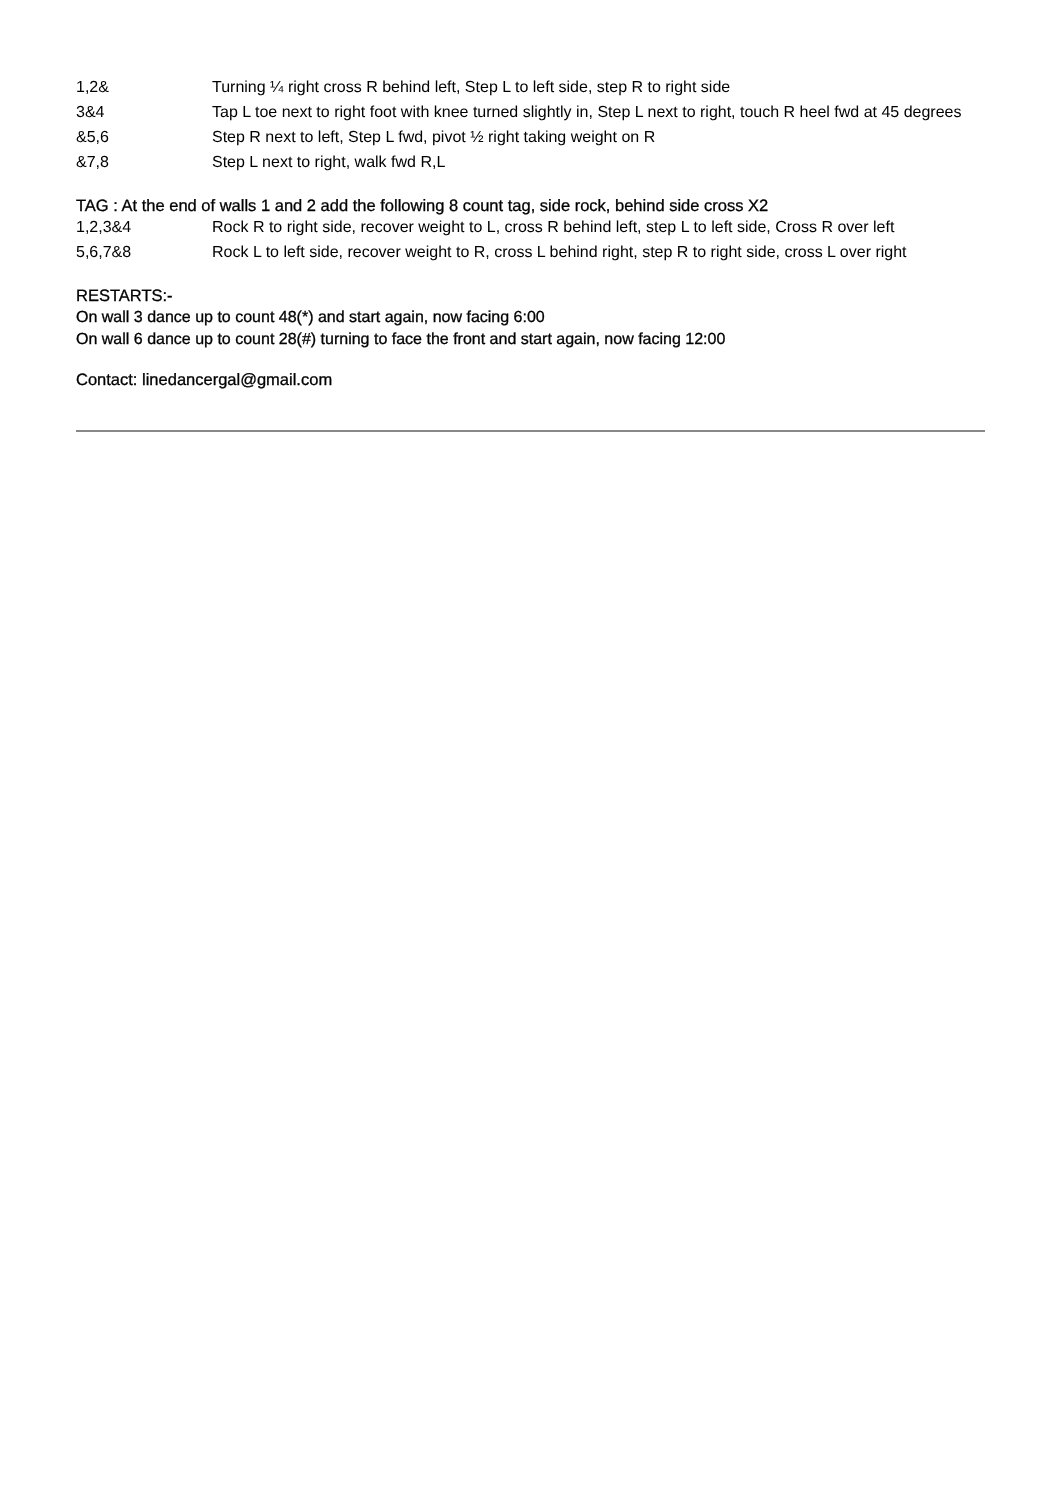| 1,2& | Turning ¼ right cross R behind left, Step L to left side, step R to right side |
| 3&4 | Tap L toe next to right foot with knee turned slightly in, Step L next to right, touch R heel fwd at 45 degrees |
| &5,6 | Step R next to left, Step L fwd, pivot ½ right taking weight on R |
| &7,8 | Step L next to right, walk fwd R,L |
TAG : At the end of walls 1 and 2 add the following 8 count tag, side rock, behind side cross X2
| 1,2,3&4 | Rock R to right side, recover weight to L, cross R behind left, step L to left side, Cross R over left |
| 5,6,7&8 | Rock L to left side, recover weight to R, cross L behind right, step R to right side, cross L over right |
RESTARTS:-
On wall 3 dance up to count 48(*) and start again, now facing 6:00
On wall 6 dance up to count 28(#) turning to face the front and start again, now facing 12:00
Contact: linedancergal@gmail.com